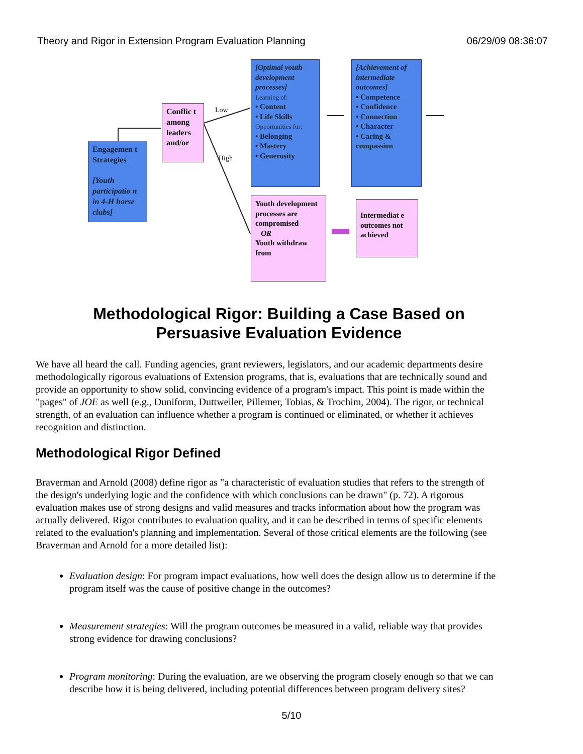Theory and Rigor in Extension Program Evaluation Planning 06/29/09 08:36:07
Engagemen t Strategies
[Youth participatio n in 4-H horse clubs]
Conflic t among leaders and/or
Low
High
[Optimal youth development processes]
Learning of:
• Content
• Life Skills
Opportunities for:
• Belonging
• Mastery
• Generosity
[Achievement of intermediate outcomes]
• Competence
• Confidence
• Connection
• Character
• Caring & compassion
Youth development processes are compromised
OR
Youth withdraw from
Intermediat e outcomes not achieved
Methodological Rigor: Building a Case Based on Persuasive Evaluation Evidence
We have all heard the call. Funding agencies, grant reviewers, legislators, and our academic departments desire methodologically rigorous evaluations of Extension programs, that is, evaluations that are technically sound and provide an opportunity to show solid, convincing evidence of a program's impact. This point is made within the "pages" of JOE as well (e.g., Duniform, Duttweiler, Pillemer, Tobias, & Trochim, 2004). The rigor, or technical strength, of an evaluation can influence whether a program is continued or eliminated, or whether it achieves recognition and distinction.
Methodological Rigor Defined
Braverman and Arnold (2008) define rigor as "a characteristic of evaluation studies that refers to the strength of the design's underlying logic and the confidence with which conclusions can be drawn" (p. 72). A rigorous evaluation makes use of strong designs and valid measures and tracks information about how the program was actually delivered. Rigor contributes to evaluation quality, and it can be described in terms of specific elements related to the evaluation's planning and implementation. Several of those critical elements are the following (see Braverman and Arnold for a more detailed list):
Evaluation design: For program impact evaluations, how well does the design allow us to determine if the program itself was the cause of positive change in the outcomes?
Measurement strategies: Will the program outcomes be measured in a valid, reliable way that provides strong evidence for drawing conclusions?
Program monitoring: During the evaluation, are we observing the program closely enough so that we can describe how it is being delivered, including potential differences between program delivery sites?
5/10